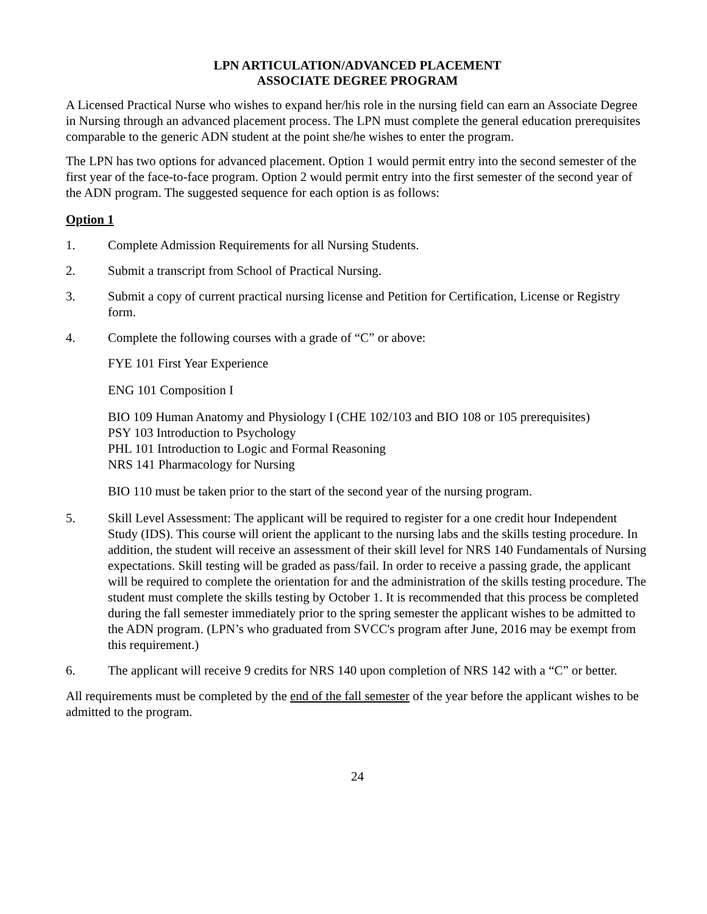LPN ARTICULATION/ADVANCED PLACEMENT
ASSOCIATE DEGREE PROGRAM
A Licensed Practical Nurse who wishes to expand her/his role in the nursing field can earn an Associate Degree in Nursing through an advanced placement process. The LPN must complete the general education prerequisites comparable to the generic ADN student at the point she/he wishes to enter the program.
The LPN has two options for advanced placement. Option 1 would permit entry into the second semester of the first year of the face-to-face program. Option 2 would permit entry into the first semester of the second year of the ADN program. The suggested sequence for each option is as follows:
Option 1
1. Complete Admission Requirements for all Nursing Students.
2. Submit a transcript from School of Practical Nursing.
3. Submit a copy of current practical nursing license and Petition for Certification, License or Registry form.
4. Complete the following courses with a grade of “C” or above:
FYE 101 First Year Experience
ENG 101 Composition I
BIO 109 Human Anatomy and Physiology I (CHE 102/103 and BIO 108 or 105 prerequisites)
PSY 103 Introduction to Psychology
PHL 101 Introduction to Logic and Formal Reasoning
NRS 141 Pharmacology for Nursing
BIO 110 must be taken prior to the start of the second year of the nursing program.
5. Skill Level Assessment: The applicant will be required to register for a one credit hour Independent Study (IDS). This course will orient the applicant to the nursing labs and the skills testing procedure. In addition, the student will receive an assessment of their skill level for NRS 140 Fundamentals of Nursing expectations. Skill testing will be graded as pass/fail. In order to receive a passing grade, the applicant will be required to complete the orientation for and the administration of the skills testing procedure. The student must complete the skills testing by October 1. It is recommended that this process be completed during the fall semester immediately prior to the spring semester the applicant wishes to be admitted to the ADN program. (LPN’s who graduated from SVCC's program after June, 2016 may be exempt from this requirement.)
6. The applicant will receive 9 credits for NRS 140 upon completion of NRS 142 with a “C” or better.
All requirements must be completed by the end of the fall semester of the year before the applicant wishes to be admitted to the program.
24